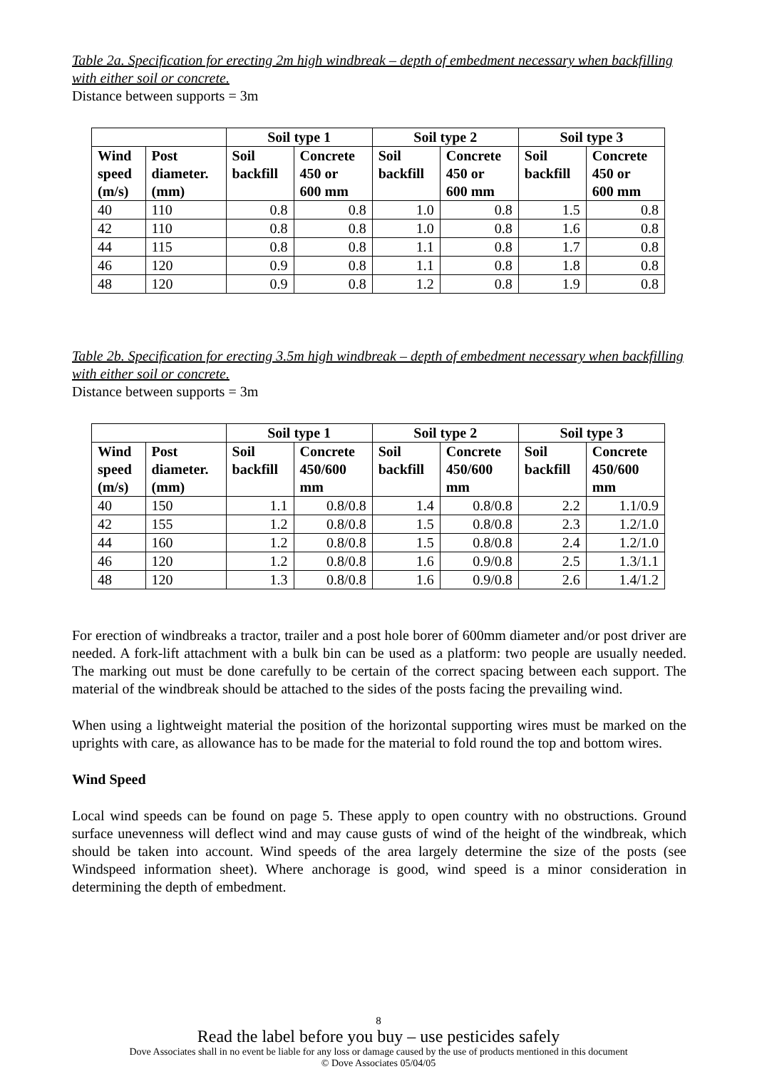Table 2a. Specification for erecting 2m high windbreak – depth of embedment necessary when backfilling with either soil or concrete.
Distance between supports = 3m
| | | Soil type 1 | | Soil type 2 | | Soil type 3 | |
| --- | --- | --- | --- | --- | --- | --- | --- |
| Wind speed (m/s) | Post diameter. (mm) | Soil backfill | Concrete 450 or 600 mm | Soil backfill | Concrete 450 or 600 mm | Soil backfill | Concrete 450 or 600 mm |
| 40 | 110 | 0.8 | 0.8 | 1.0 | 0.8 | 1.5 | 0.8 |
| 42 | 110 | 0.8 | 0.8 | 1.0 | 0.8 | 1.6 | 0.8 |
| 44 | 115 | 0.8 | 0.8 | 1.1 | 0.8 | 1.7 | 0.8 |
| 46 | 120 | 0.9 | 0.8 | 1.1 | 0.8 | 1.8 | 0.8 |
| 48 | 120 | 0.9 | 0.8 | 1.2 | 0.8 | 1.9 | 0.8 |
Table 2b. Specification for erecting 3.5m high windbreak – depth of embedment necessary when backfilling with either soil or concrete.
Distance between supports = 3m
| | | Soil type 1 | | Soil type 2 | | Soil type 3 | |
| --- | --- | --- | --- | --- | --- | --- | --- |
| Wind speed (m/s) | Post diameter. (mm) | Soil backfill | Concrete 450/600 mm | Soil backfill | Concrete 450/600 mm | Soil backfill | Concrete 450/600 mm |
| 40 | 150 | 1.1 | 0.8/0.8 | 1.4 | 0.8/0.8 | 2.2 | 1.1/0.9 |
| 42 | 155 | 1.2 | 0.8/0.8 | 1.5 | 0.8/0.8 | 2.3 | 1.2/1.0 |
| 44 | 160 | 1.2 | 0.8/0.8 | 1.5 | 0.8/0.8 | 2.4 | 1.2/1.0 |
| 46 | 120 | 1.2 | 0.8/0.8 | 1.6 | 0.9/0.8 | 2.5 | 1.3/1.1 |
| 48 | 120 | 1.3 | 0.8/0.8 | 1.6 | 0.9/0.8 | 2.6 | 1.4/1.2 |
For erection of windbreaks a tractor, trailer and a post hole borer of 600mm diameter and/or post driver are needed. A fork-lift attachment with a bulk bin can be used as a platform: two people are usually needed. The marking out must be done carefully to be certain of the correct spacing between each support. The material of the windbreak should be attached to the sides of the posts facing the prevailing wind.
When using a lightweight material the position of the horizontal supporting wires must be marked on the uprights with care, as allowance has to be made for the material to fold round the top and bottom wires.
Wind Speed
Local wind speeds can be found on page 5. These apply to open country with no obstructions. Ground surface unevenness will deflect wind and may cause gusts of wind of the height of the windbreak, which should be taken into account. Wind speeds of the area largely determine the size of the posts (see Windspeed information sheet). Where anchorage is good, wind speed is a minor consideration in determining the depth of embedment.
8
Read the label before you buy – use pesticides safely
Dove Associates shall in no event be liable for any loss or damage caused by the use of products mentioned in this document
© Dove Associates 05/04/05